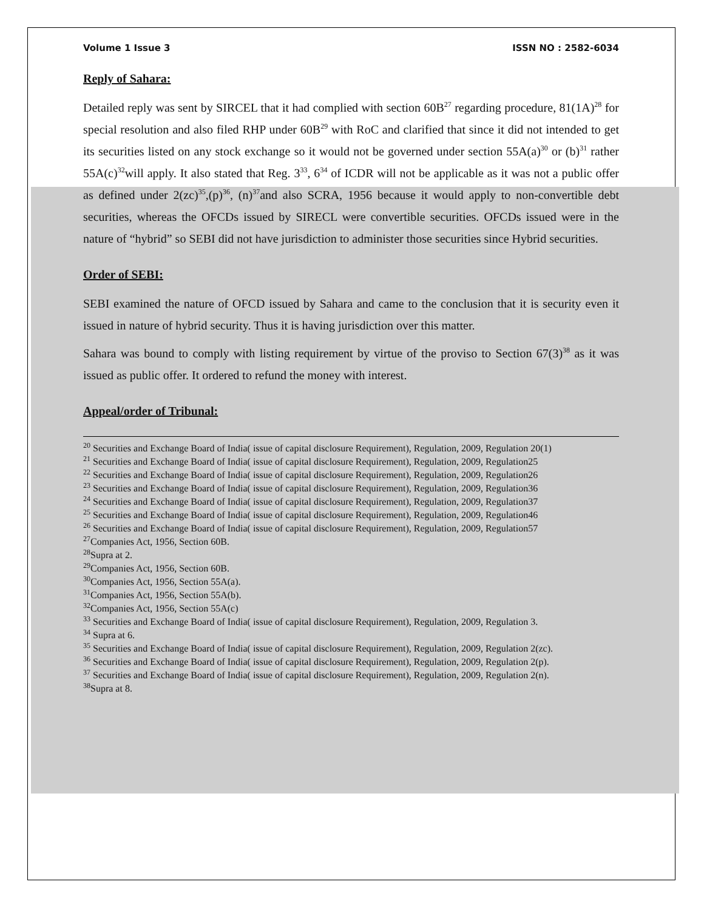Volume 1 Issue 3 ISSN NO : 2582-6034
Reply of Sahara:
Detailed reply was sent by SIRCEL that it had complied with section 60B<sup>27</sup> regarding procedure, 81(1A)<sup>28</sup> for special resolution and also filed RHP under 60B<sup>29</sup> with RoC and clarified that since it did not intended to get its securities listed on any stock exchange so it would not be governed under section 55A(a)<sup>30</sup> or (b)<sup>31</sup> rather 55A(c)<sup>32</sup>will apply. It also stated that Reg. 3<sup>33</sup>, 6<sup>34</sup> of ICDR will not be applicable as it was not a public offer as defined under 2(zc)<sup>35</sup>,(p)<sup>36</sup>, (n)<sup>37</sup>and also SCRA, 1956 because it would apply to non-convertible debt securities, whereas the OFCDs issued by SIRECL were convertible securities. OFCDs issued were in the nature of “hybrid” so SEBI did not have jurisdiction to administer those securities since Hybrid securities.
Order of SEBI:
SEBI examined the nature of OFCD issued by Sahara and came to the conclusion that it is security even it issued in nature of hybrid security. Thus it is having jurisdiction over this matter.
Sahara was bound to comply with listing requirement by virtue of the proviso to Section 67(3)<sup>38</sup> as it was issued as public offer. It ordered to refund the money with interest.
Appeal/order of Tribunal:
<sup>20</sup> Securities and Exchange Board of India( issue of capital disclosure Requirement), Regulation, 2009, Regulation 20(1)
<sup>21</sup> Securities and Exchange Board of India( issue of capital disclosure Requirement), Regulation, 2009, Regulation25
<sup>22</sup> Securities and Exchange Board of India( issue of capital disclosure Requirement), Regulation, 2009, Regulation26
<sup>23</sup> Securities and Exchange Board of India( issue of capital disclosure Requirement), Regulation, 2009, Regulation36
<sup>24</sup> Securities and Exchange Board of India( issue of capital disclosure Requirement), Regulation, 2009, Regulation37
<sup>25</sup> Securities and Exchange Board of India( issue of capital disclosure Requirement), Regulation, 2009, Regulation46
<sup>26</sup> Securities and Exchange Board of India( issue of capital disclosure Requirement), Regulation, 2009, Regulation57
<sup>27</sup> Companies Act, 1956, Section 60B.
<sup>28</sup> Supra at 2.
<sup>29</sup> Companies Act, 1956, Section 60B.
<sup>30</sup> Companies Act, 1956, Section 55A(a).
<sup>31</sup> Companies Act, 1956, Section 55A(b).
<sup>32</sup> Companies Act, 1956, Section 55A(c)
<sup>33</sup> Securities and Exchange Board of India( issue of capital disclosure Requirement), Regulation, 2009, Regulation 3.
<sup>34</sup> Supra at 6.
<sup>35</sup> Securities and Exchange Board of India( issue of capital disclosure Requirement), Regulation, 2009, Regulation 2(zc).
<sup>36</sup> Securities and Exchange Board of India( issue of capital disclosure Requirement), Regulation, 2009, Regulation 2(p).
<sup>37</sup> Securities and Exchange Board of India( issue of capital disclosure Requirement), Regulation, 2009, Regulation 2(n).
<sup>38</sup> Supra at 8.